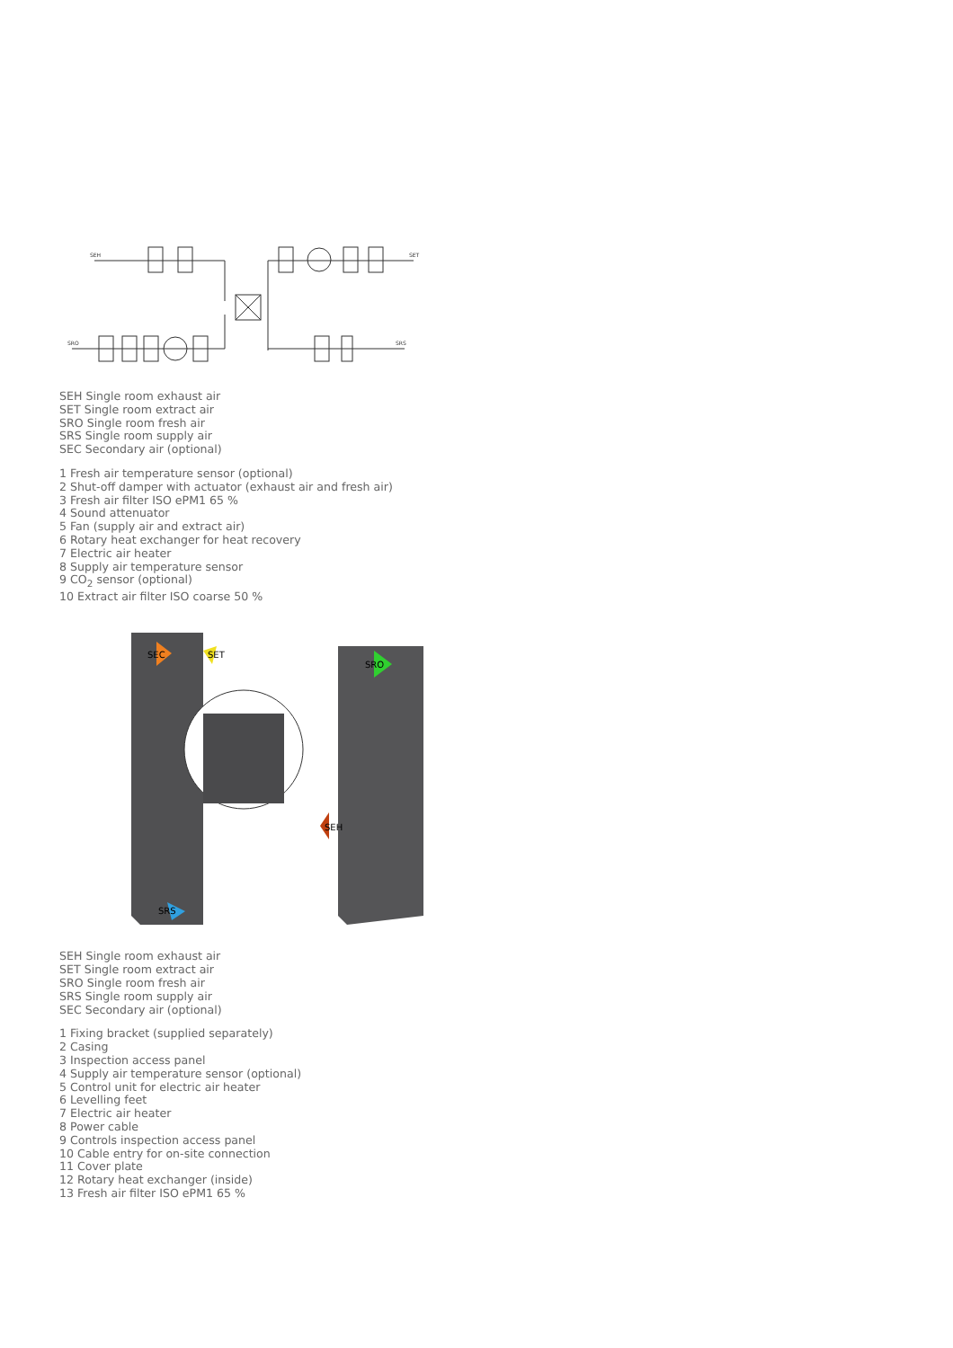SEH
SET
SRO
SRS
SEH Single room exhaust air
SET Single room extract air
SRO Single room fresh air
SRS Single room supply air
SEC Secondary air (optional)
1 Fresh air temperature sensor (optional)
2 Shut-off damper with actuator (exhaust air and fresh air)
3 Fresh air filter ISO ePM1 65 %
4 Sound attenuator
5 Fan (supply air and extract air)
6 Rotary heat exchanger for heat recovery
7 Electric air heater
8 Supply air temperature sensor
9 CO<sub>2</sub> sensor (optional)
10 Extract air filter ISO coarse 50 %
SEC
SET
SRO
SEH
SRS
SEH Single room exhaust air
SET Single room extract air
SRO Single room fresh air
SRS Single room supply air
SEC Secondary air (optional)
1 Fixing bracket (supplied separately)
2 Casing
3 Inspection access panel
4 Supply air temperature sensor (optional)
5 Control unit for electric air heater
6 Levelling feet
7 Electric air heater
8 Power cable
9 Controls inspection access panel
10 Cable entry for on-site connection
11 Cover plate
12 Rotary heat exchanger (inside)
13 Fresh air filter ISO ePM1 65 %